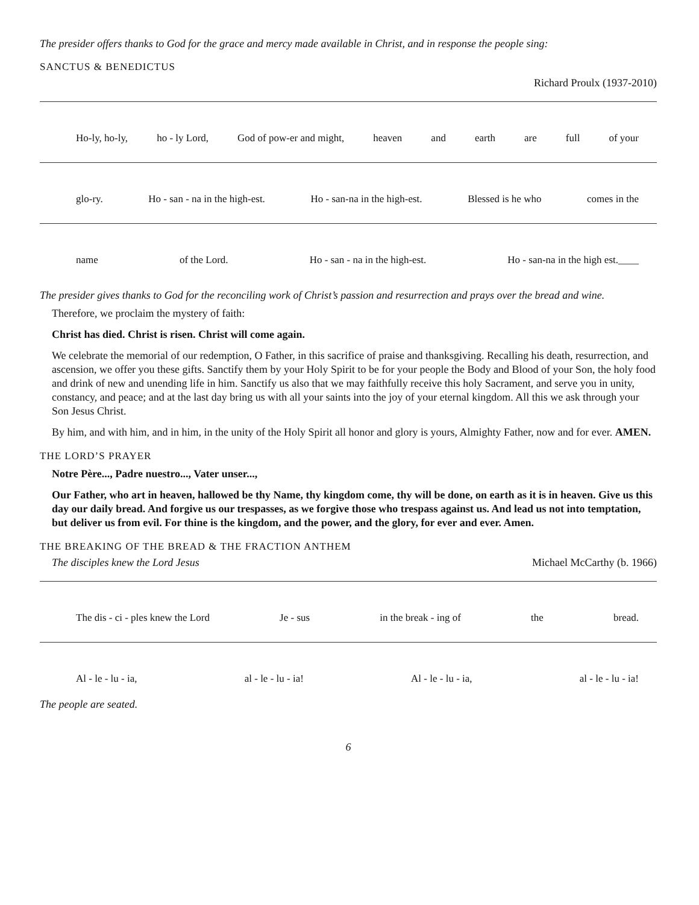The presider offers thanks to God for the grace and mercy made available in Christ, and in response the people sing:
SANCTUS & BENEDICTUS
Richard Proulx (1937-2010)
Ho-ly, ho-ly, ho - ly Lord, God of pow-er and might, heaven and earth are full of your
glo-ry. Ho - san - na in the high-est. Ho - san-na in the high-est. Blessed is he who comes in the
name of the Lord. Ho - san - na in the high-est. Ho - san-na in the high est.____
The presider gives thanks to God for the reconciling work of Christ’s passion and resurrection and prays over the bread and wine.
Therefore, we proclaim the mystery of faith:
Christ has died. Christ is risen. Christ will come again.
We celebrate the memorial of our redemption, O Father, in this sacrifice of praise and thanksgiving. Recalling his death, resurrection, and ascension, we offer you these gifts. Sanctify them by your Holy Spirit to be for your people the Body and Blood of your Son, the holy food and drink of new and unending life in him. Sanctify us also that we may faithfully receive this holy Sacrament, and serve you in unity, constancy, and peace; and at the last day bring us with all your saints into the joy of your eternal kingdom. All this we ask through your Son Jesus Christ.
By him, and with him, and in him, in the unity of the Holy Spirit all honor and glory is yours, Almighty Father, now and for ever. AMEN.
THE LORD’S PRAYER
Notre Père..., Padre nuestro..., Vater unser...,
Our Father, who art in heaven, hallowed be thy Name, thy kingdom come, thy will be done, on earth as it is in heaven. Give us this day our daily bread. And forgive us our trespasses, as we forgive those who trespass against us. And lead us not into temptation, but deliver us from evil. For thine is the kingdom, and the power, and the glory, for ever and ever. Amen.
THE BREAKING OF THE BREAD & THE FRACTION ANTHEM
The disciples knew the Lord Jesus Michael McCarthy (b. 1966)
The dis - ci - ples knew the Lord Je - sus in the break - ing of the bread.
Al - le - lu - ia, al - le - lu - ia! Al - le - lu - ia, al - le - lu - ia!
The people are seated.
6